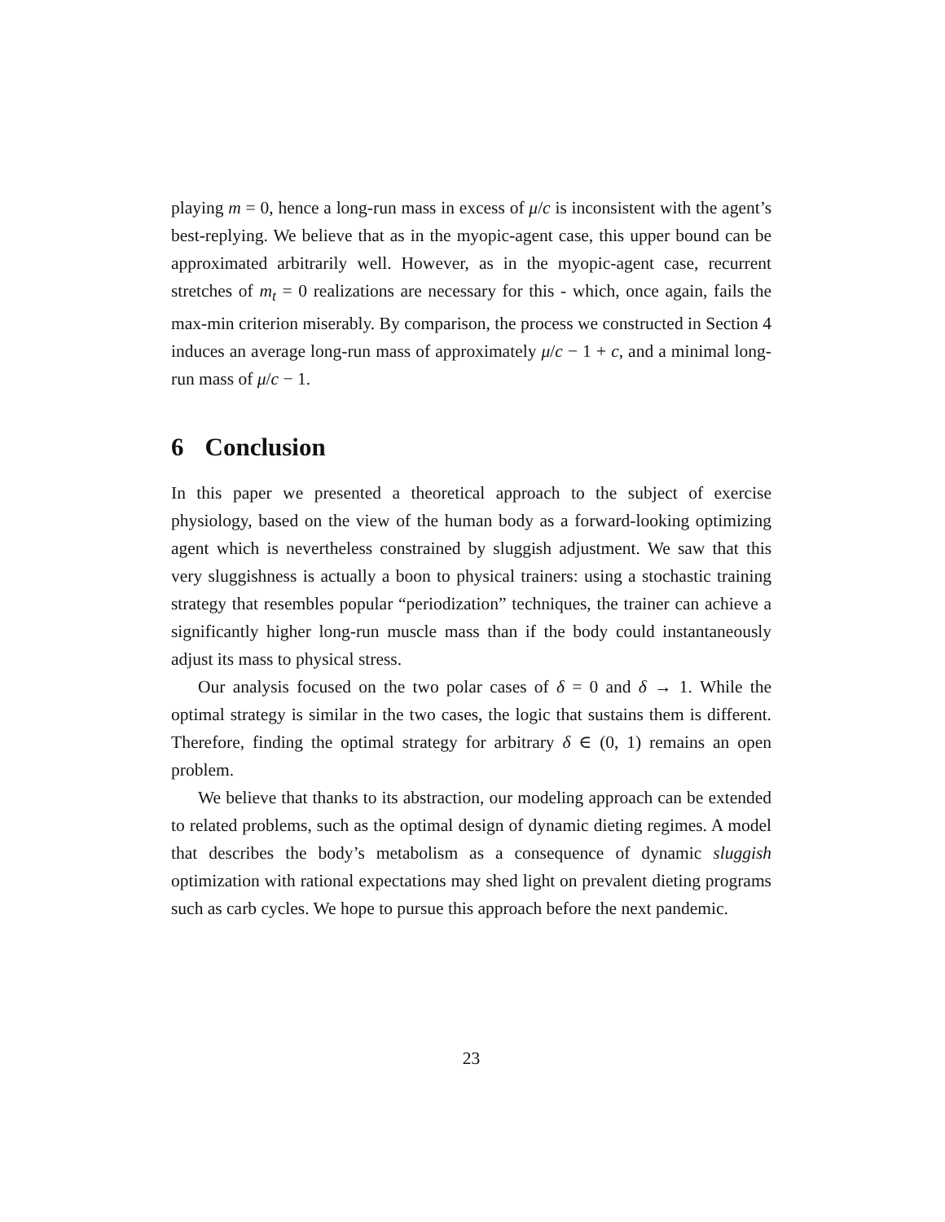playing m = 0, hence a long-run mass in excess of μ/c is inconsistent with the agent’s best-replying. We believe that as in the myopic-agent case, this upper bound can be approximated arbitrarily well. However, as in the myopic-agent case, recurrent stretches of m<sub>t</sub> = 0 realizations are necessary for this - which, once again, fails the max-min criterion miserably. By comparison, the process we constructed in Section 4 induces an average long-run mass of approximately μ/c − 1 + c, and a minimal long-run mass of μ/c − 1.
6 Conclusion
In this paper we presented a theoretical approach to the subject of exercise physiology, based on the view of the human body as a forward-looking optimizing agent which is nevertheless constrained by sluggish adjustment. We saw that this very sluggishness is actually a boon to physical trainers: using a stochastic training strategy that resembles popular “periodization” techniques, the trainer can achieve a significantly higher long-run muscle mass than if the body could instantaneously adjust its mass to physical stress.
Our analysis focused on the two polar cases of δ = 0 and δ → 1. While the optimal strategy is similar in the two cases, the logic that sustains them is different. Therefore, finding the optimal strategy for arbitrary δ ∈ (0, 1) remains an open problem.
We believe that thanks to its abstraction, our modeling approach can be extended to related problems, such as the optimal design of dynamic dieting regimes. A model that describes the body’s metabolism as a consequence of dynamic sluggish optimization with rational expectations may shed light on prevalent dieting programs such as carb cycles. We hope to pursue this approach before the next pandemic.
23